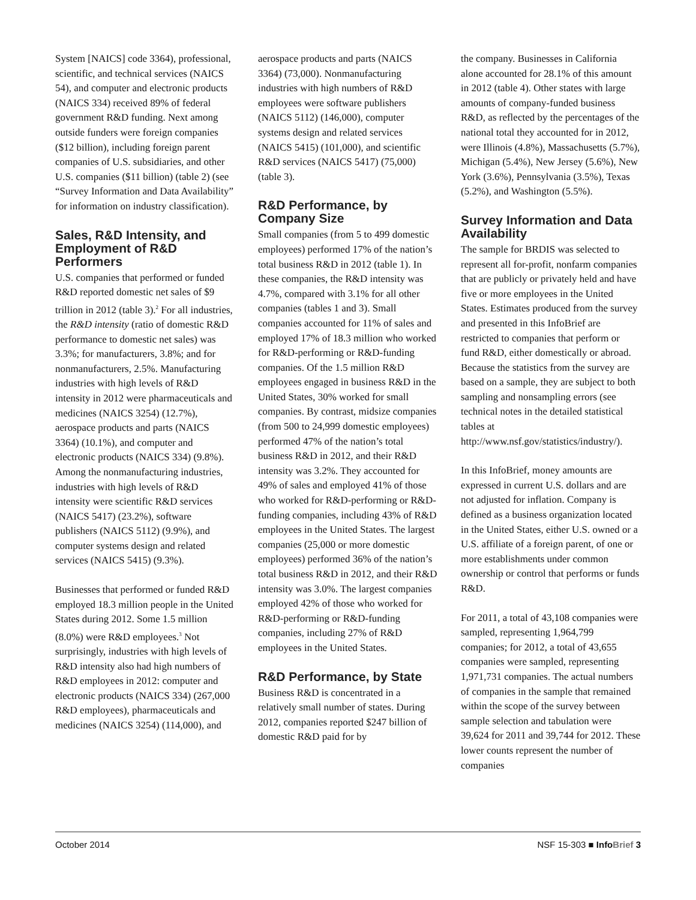System [NAICS] code 3364), professional, scientific, and technical services (NAICS 54), and computer and electronic products (NAICS 334) received 89% of federal government R&D funding. Next among outside funders were foreign companies ($12 billion), including foreign parent companies of U.S. subsidiaries, and other U.S. companies ($11 billion) (table 2) (see “Survey Information and Data Availability” for information on industry classification).
Sales, R&D Intensity, and Employment of R&D Performers
U.S. companies that performed or funded R&D reported domestic net sales of $9 trillion in 2012 (table 3).<sup>2</sup> For all industries, the R&D intensity (ratio of domestic R&D performance to domestic net sales) was 3.3%; for manufacturers, 3.8%; and for nonmanufacturers, 2.5%. Manufacturing industries with high levels of R&D intensity in 2012 were pharmaceuticals and medicines (NAICS 3254) (12.7%), aerospace products and parts (NAICS 3364) (10.1%), and computer and electronic products (NAICS 334) (9.8%). Among the nonmanufacturing industries, industries with high levels of R&D intensity were scientific R&D services (NAICS 5417) (23.2%), software publishers (NAICS 5112) (9.9%), and computer systems design and related services (NAICS 5415) (9.3%).
Businesses that performed or funded R&D employed 18.3 million people in the United States during 2012. Some 1.5 million (8.0%) were R&D employees.<sup>3</sup> Not surprisingly, industries with high levels of R&D intensity also had high numbers of R&D employees in 2012: computer and electronic products (NAICS 334) (267,000 R&D employees), pharmaceuticals and medicines (NAICS 3254) (114,000), and
aerospace products and parts (NAICS 3364) (73,000). Nonmanufacturing industries with high numbers of R&D employees were software publishers (NAICS 5112) (146,000), computer systems design and related services (NAICS 5415) (101,000), and scientific R&D services (NAICS 5417) (75,000) (table 3).
R&D Performance, by Company Size
Small companies (from 5 to 499 domestic employees) performed 17% of the nation’s total business R&D in 2012 (table 1). In these companies, the R&D intensity was 4.7%, compared with 3.1% for all other companies (tables 1 and 3). Small companies accounted for 11% of sales and employed 17% of 18.3 million who worked for R&D-performing or R&D-funding companies. Of the 1.5 million R&D employees engaged in business R&D in the United States, 30% worked for small companies. By contrast, midsize companies (from 500 to 24,999 domestic employees) performed 47% of the nation’s total business R&D in 2012, and their R&D intensity was 3.2%. They accounted for 49% of sales and employed 41% of those who worked for R&D-performing or R&D-funding companies, including 43% of R&D employees in the United States. The largest companies (25,000 or more domestic employees) performed 36% of the nation’s total business R&D in 2012, and their R&D intensity was 3.0%. The largest companies employed 42% of those who worked for R&D-performing or R&D-funding companies, including 27% of R&D employees in the United States.
R&D Performance, by State
Business R&D is concentrated in a relatively small number of states. During 2012, companies reported $247 billion of domestic R&D paid for by
the company. Businesses in California alone accounted for 28.1% of this amount in 2012 (table 4). Other states with large amounts of company-funded business R&D, as reflected by the percentages of the national total they accounted for in 2012, were Illinois (4.8%), Massachusetts (5.7%), Michigan (5.4%), New Jersey (5.6%), New York (3.6%), Pennsylvania (3.5%), Texas (5.2%), and Washington (5.5%).
Survey Information and Data Availability
The sample for BRDIS was selected to represent all for-profit, nonfarm companies that are publicly or privately held and have five or more employees in the United States. Estimates produced from the survey and presented in this InfoBrief are restricted to companies that perform or fund R&D, either domestically or abroad. Because the statistics from the survey are based on a sample, they are subject to both sampling and nonsampling errors (see technical notes in the detailed statistical tables at http://www.nsf.gov/statistics/industry/).
In this InfoBrief, money amounts are expressed in current U.S. dollars and are not adjusted for inflation. Company is defined as a business organization located in the United States, either U.S. owned or a U.S. affiliate of a foreign parent, of one or more establishments under common ownership or control that performs or funds R&D.
For 2011, a total of 43,108 companies were sampled, representing 1,964,799 companies; for 2012, a total of 43,655 companies were sampled, representing 1,971,731 companies. The actual numbers of companies in the sample that remained within the scope of the survey between sample selection and tabulation were 39,624 for 2011 and 39,744 for 2012. These lower counts represent the number of companies
October 2014 NSF 15-303 ■ Info Brief 3